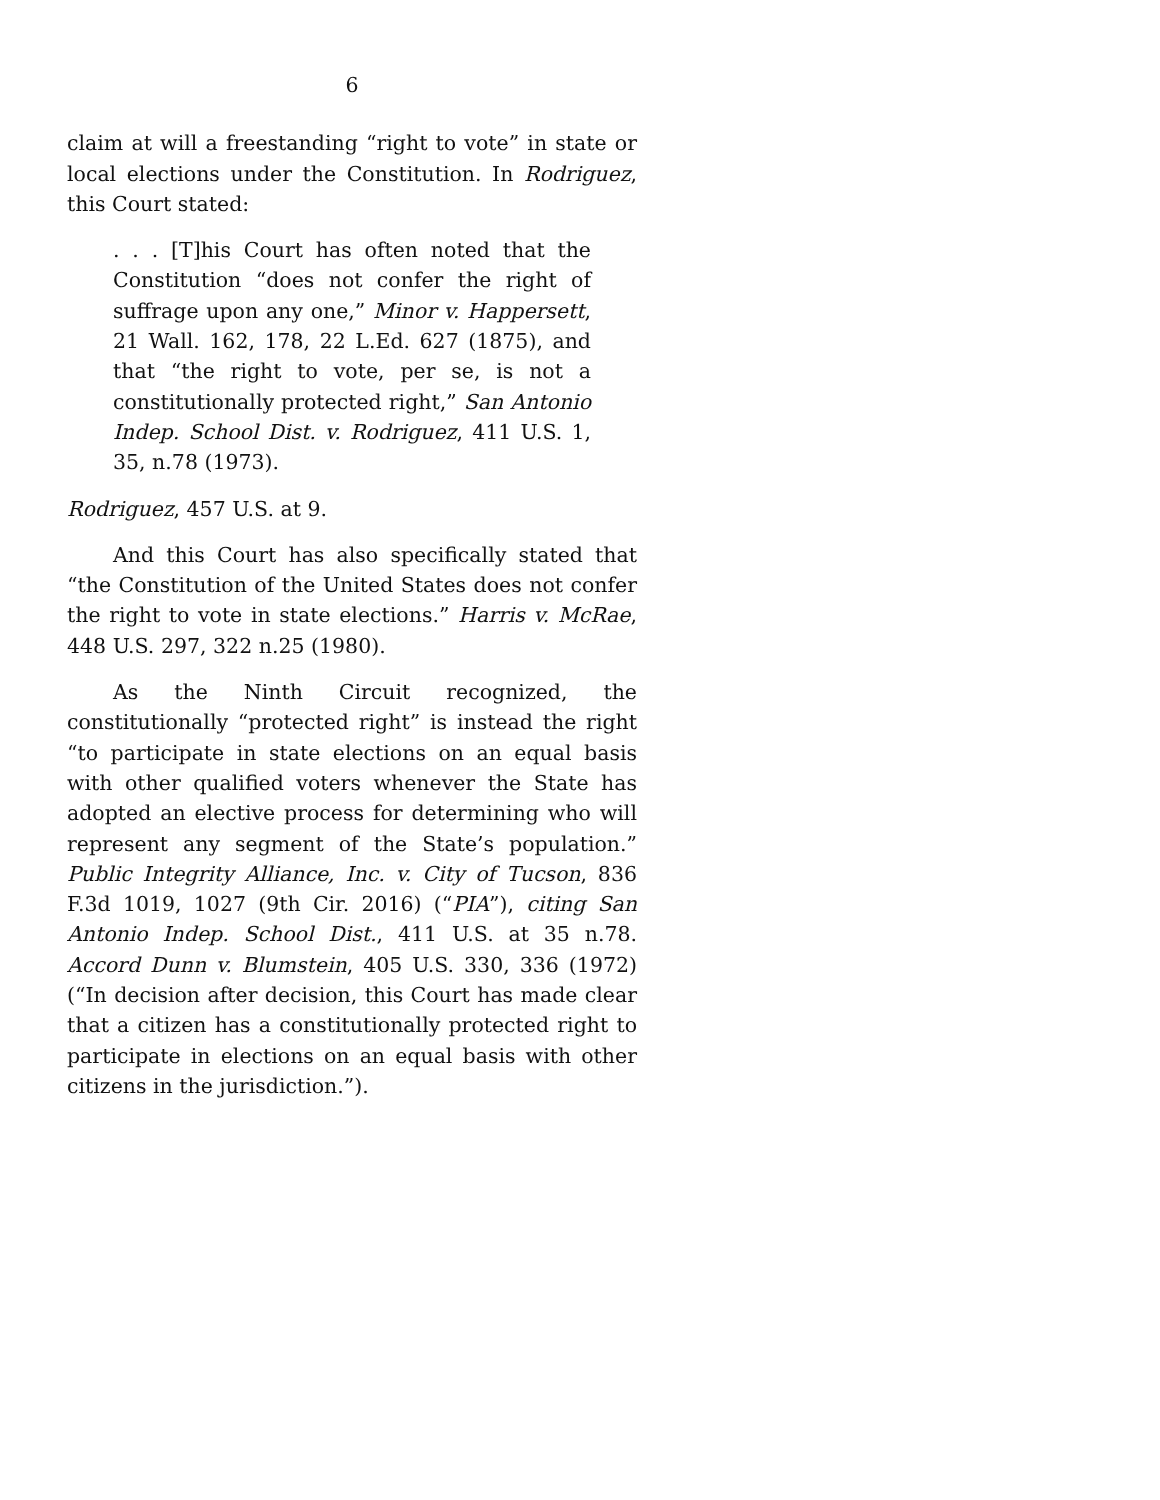6
claim at will a freestanding “right to vote” in state or local elections under the Constitution. In Rodriguez, this Court stated:
. . . [T]his Court has often noted that the Constitution “does not confer the right of suffrage upon any one,” Minor v. Happersett, 21 Wall. 162, 178, 22 L.Ed. 627 (1875), and that “the right to vote, per se, is not a constitutionally protected right,” San Antonio Indep. School Dist. v. Rodriguez, 411 U.S. 1, 35, n.78 (1973).
Rodriguez, 457 U.S. at 9.
And this Court has also specifically stated that “the Constitution of the United States does not confer the right to vote in state elections.” Harris v. McRae, 448 U.S. 297, 322 n.25 (1980).
As the Ninth Circuit recognized, the constitutionally “protected right” is instead the right “to participate in state elections on an equal basis with other qualified voters whenever the State has adopted an elective process for determining who will represent any segment of the State’s population.” Public Integrity Alliance, Inc. v. City of Tucson, 836 F.3d 1019, 1027 (9th Cir. 2016) (“PIA”), citing San Antonio Indep. School Dist., 411 U.S. at 35 n.78. Accord Dunn v. Blumstein, 405 U.S. 330, 336 (1972) (“In decision after decision, this Court has made clear that a citizen has a constitutionally protected right to participate in elections on an equal basis with other citizens in the jurisdiction.”).